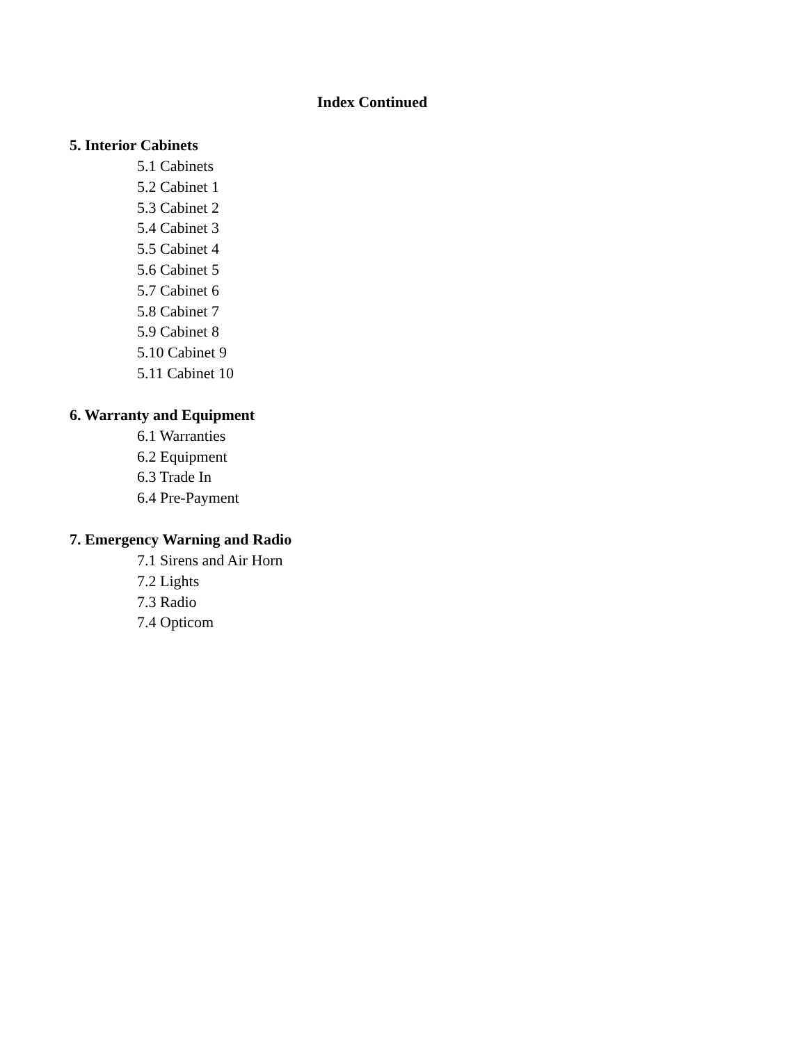Index Continued
5. Interior Cabinets
5.1 Cabinets
5.2 Cabinet 1
5.3 Cabinet 2
5.4 Cabinet 3
5.5 Cabinet 4
5.6 Cabinet 5
5.7 Cabinet 6
5.8 Cabinet 7
5.9 Cabinet 8
5.10 Cabinet 9
5.11 Cabinet 10
6. Warranty and Equipment
6.1 Warranties
6.2 Equipment
6.3 Trade In
6.4 Pre-Payment
7. Emergency Warning and Radio
7.1 Sirens and Air Horn
7.2 Lights
7.3 Radio
7.4 Opticom